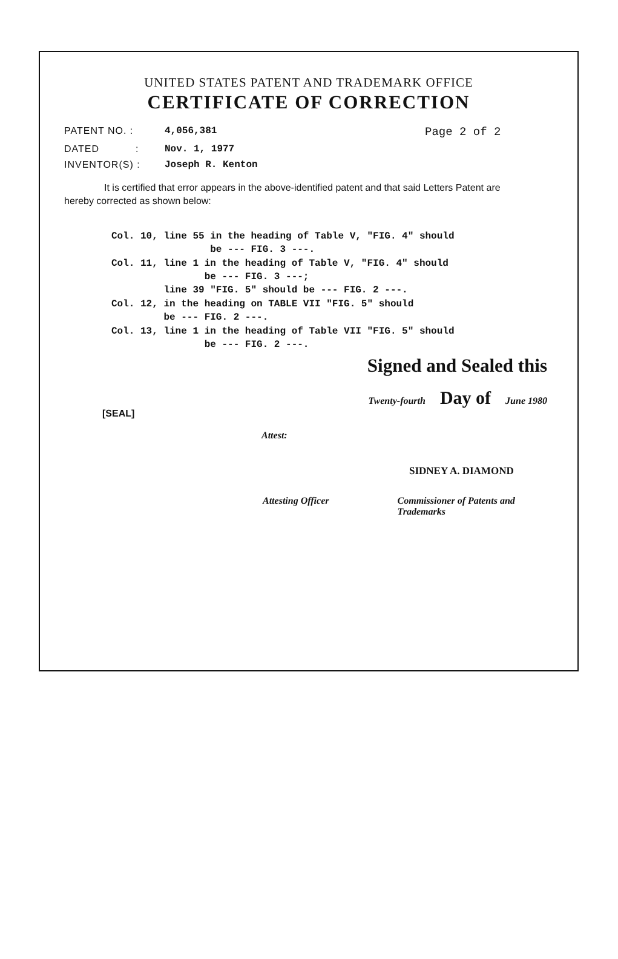UNITED STATES PATENT AND TRADEMARK OFFICE
CERTIFICATE OF CORRECTION
PATENT NO. : 4,056,381
Page 2 of 2
DATED :
Nov. 1, 1977
INVENTOR(S) : Joseph R. Kenton
It is certified that error appears in the above-identified patent and that said Letters Patent are hereby corrected as shown below:
Col. 10, line 55 in the heading of Table V, "FIG. 4" should
                 be --- FIG. 3 ---.
Col. 11, line 1 in the heading of Table V, "FIG. 4" should
                be --- FIG. 3 ---;
         line 39 "FIG. 5" should be --- FIG. 2 ---.
Col. 12, in the heading on TABLE VII "FIG. 5" should
         be --- FIG. 2 ---.
Col. 13, line 1 in the heading of Table VII "FIG. 5" should
                be --- FIG. 2 ---.
Signed and Sealed this
Twenty-fourth Day of June 1980
[SEAL]
Attest:
SIDNEY A. DIAMOND
Attesting Officer Commissioner of Patents and Trademarks